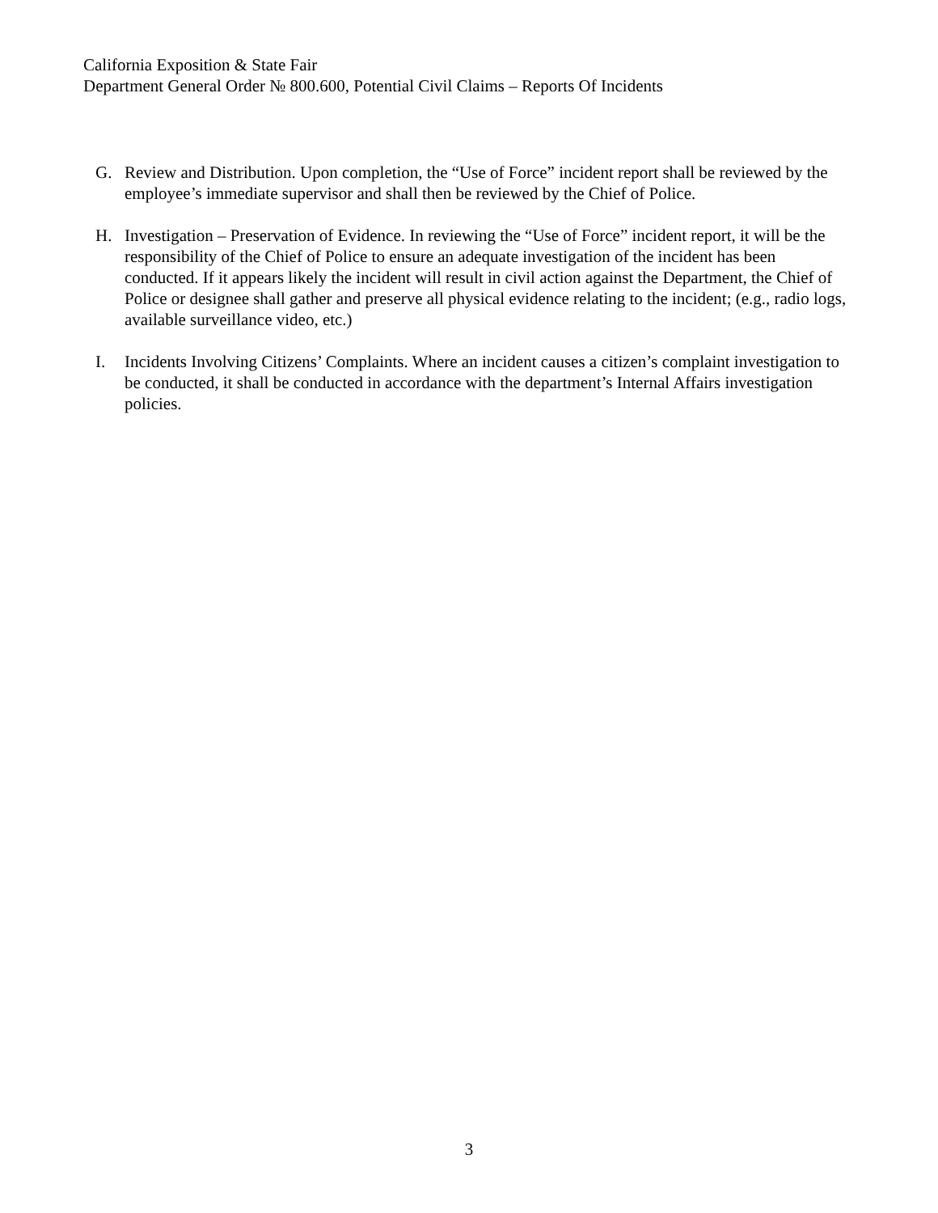California Exposition & State Fair
Department General Order № 800.600, Potential Civil Claims – Reports Of Incidents
G. Review and Distribution. Upon completion, the “Use of Force” incident report shall be reviewed by the employee’s immediate supervisor and shall then be reviewed by the Chief of Police.
H. Investigation – Preservation of Evidence. In reviewing the “Use of Force” incident report, it will be the responsibility of the Chief of Police to ensure an adequate investigation of the incident has been conducted. If it appears likely the incident will result in civil action against the Department, the Chief of Police or designee shall gather and preserve all physical evidence relating to the incident; (e.g., radio logs, available surveillance video, etc.)
I. Incidents Involving Citizens’ Complaints. Where an incident causes a citizen’s complaint investigation to be conducted, it shall be conducted in accordance with the department’s Internal Affairs investigation policies.
3